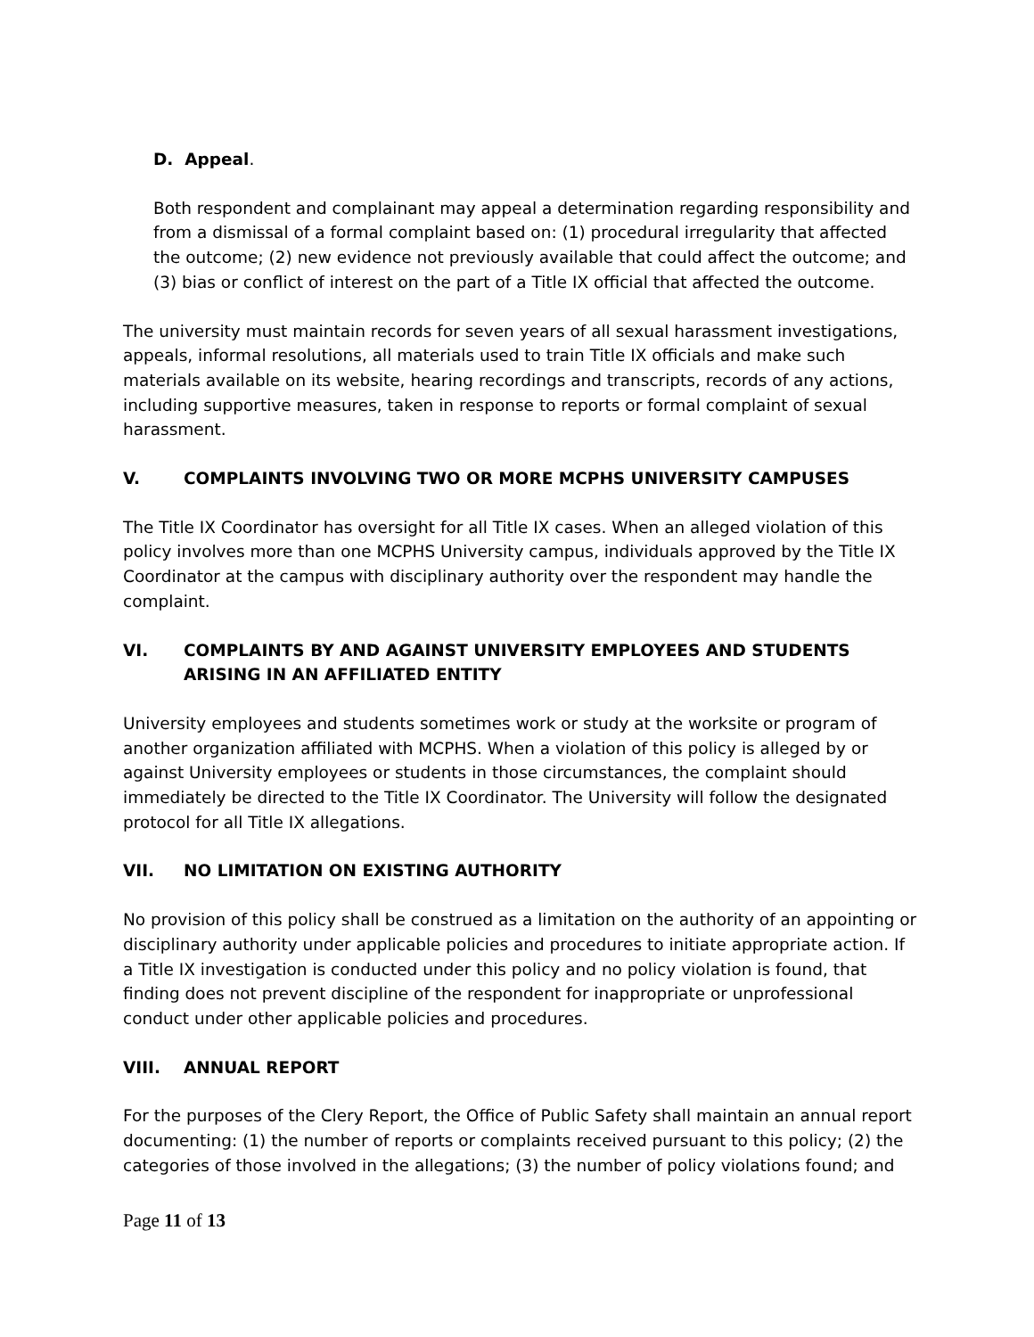D. Appeal.
Both respondent and complainant may appeal a determination regarding responsibility and from a dismissal of a formal complaint based on: (1) procedural irregularity that affected the outcome; (2) new evidence not previously available that could affect the outcome; and (3) bias or conflict of interest on the part of a Title IX official that affected the outcome.
The university must maintain records for seven years of all sexual harassment investigations, appeals, informal resolutions, all materials used to train Title IX officials and make such materials available on its website, hearing recordings and transcripts, records of any actions, including supportive measures, taken in response to reports or formal complaint of sexual harassment.
V. COMPLAINTS INVOLVING TWO OR MORE MCPHS UNIVERSITY CAMPUSES
The Title IX Coordinator has oversight for all Title IX cases. When an alleged violation of this policy involves more than one MCPHS University campus, individuals approved by the Title IX Coordinator at the campus with disciplinary authority over the respondent may handle the complaint.
VI. COMPLAINTS BY AND AGAINST UNIVERSITY EMPLOYEES AND STUDENTS ARISING IN AN AFFILIATED ENTITY
University employees and students sometimes work or study at the worksite or program of another organization affiliated with MCPHS. When a violation of this policy is alleged by or against University employees or students in those circumstances, the complaint should immediately be directed to the Title IX Coordinator. The University will follow the designated protocol for all Title IX allegations.
VII. NO LIMITATION ON EXISTING AUTHORITY
No provision of this policy shall be construed as a limitation on the authority of an appointing or disciplinary authority under applicable policies and procedures to initiate appropriate action. If a Title IX investigation is conducted under this policy and no policy violation is found, that finding does not prevent discipline of the respondent for inappropriate or unprofessional conduct under other applicable policies and procedures.
VIII. ANNUAL REPORT
For the purposes of the Clery Report, the Office of Public Safety shall maintain an annual report documenting: (1) the number of reports or complaints received pursuant to this policy; (2) the categories of those involved in the allegations; (3) the number of policy violations found; and
Page 11 of 13